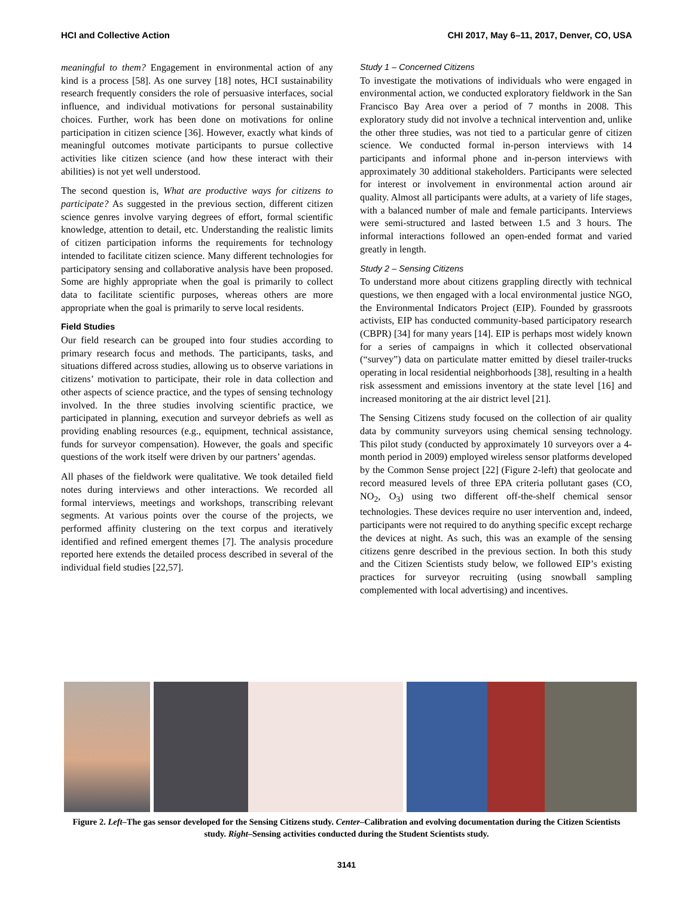HCI and Collective Action CHI 2017, May 6–11, 2017, Denver, CO, USA
meaningful to them? Engagement in environmental action of any kind is a process [58]. As one survey [18] notes, HCI sustainability research frequently considers the role of persuasive interfaces, social influence, and individual motivations for personal sustainability choices. Further, work has been done on motivations for online participation in citizen science [36]. However, exactly what kinds of meaningful outcomes motivate participants to pursue collective activities like citizen science (and how these interact with their abilities) is not yet well understood.
The second question is, What are productive ways for citizens to participate? As suggested in the previous section, different citizen science genres involve varying degrees of effort, formal scientific knowledge, attention to detail, etc. Understanding the realistic limits of citizen participation informs the requirements for technology intended to facilitate citizen science. Many different technologies for participatory sensing and collaborative analysis have been proposed. Some are highly appropriate when the goal is primarily to collect data to facilitate scientific purposes, whereas others are more appropriate when the goal is primarily to serve local residents.
Field Studies
Our field research can be grouped into four studies according to primary research focus and methods. The participants, tasks, and situations differed across studies, allowing us to observe variations in citizens’ motivation to participate, their role in data collection and other aspects of science practice, and the types of sensing technology involved. In the three studies involving scientific practice, we participated in planning, execution and surveyor debriefs as well as providing enabling resources (e.g., equipment, technical assistance, funds for surveyor compensation). However, the goals and specific questions of the work itself were driven by our partners’ agendas.
All phases of the fieldwork were qualitative. We took detailed field notes during interviews and other interactions. We recorded all formal interviews, meetings and workshops, transcribing relevant segments. At various points over the course of the projects, we performed affinity clustering on the text corpus and iteratively identified and refined emergent themes [7]. The analysis procedure reported here extends the detailed process described in several of the individual field studies [22,57].
Study 1 – Concerned Citizens
To investigate the motivations of individuals who were engaged in environmental action, we conducted exploratory fieldwork in the San Francisco Bay Area over a period of 7 months in 2008. This exploratory study did not involve a technical intervention and, unlike the other three studies, was not tied to a particular genre of citizen science. We conducted formal in-person interviews with 14 participants and informal phone and in-person interviews with approximately 30 additional stakeholders. Participants were selected for interest or involvement in environmental action around air quality. Almost all participants were adults, at a variety of life stages, with a balanced number of male and female participants. Interviews were semi-structured and lasted between 1.5 and 3 hours. The informal interactions followed an open-ended format and varied greatly in length.
Study 2 – Sensing Citizens
To understand more about citizens grappling directly with technical questions, we then engaged with a local environmental justice NGO, the Environmental Indicators Project (EIP). Founded by grassroots activists, EIP has conducted community-based participatory research (CBPR) [34] for many years [14]. EIP is perhaps most widely known for a series of campaigns in which it collected observational (“survey”) data on particulate matter emitted by diesel trailer-trucks operating in local residential neighborhoods [38], resulting in a health risk assessment and emissions inventory at the state level [16] and increased monitoring at the air district level [21].
The Sensing Citizens study focused on the collection of air quality data by community surveyors using chemical sensing technology. This pilot study (conducted by approximately 10 surveyors over a 4-month period in 2009) employed wireless sensor platforms developed by the Common Sense project [22] (Figure 2-left) that geolocate and record measured levels of three EPA criteria pollutant gases (CO, NO<sub>2</sub>, O<sub>3</sub>) using two different off-the-shelf chemical sensor technologies. These devices require no user intervention and, indeed, participants were not required to do anything specific except recharge the devices at night. As such, this was an example of the sensing citizens genre described in the previous section. In both this study and the Citizen Scientists study below, we followed EIP’s existing practices for surveyor recruiting (using snowball sampling complemented with local advertising) and incentives.
Figure 2. Left–The gas sensor developed for the Sensing Citizens study. Center–Calibration and evolving documentation during the Citizen Scientists study. Right–Sensing activities conducted during the Student Scientists study.
3141